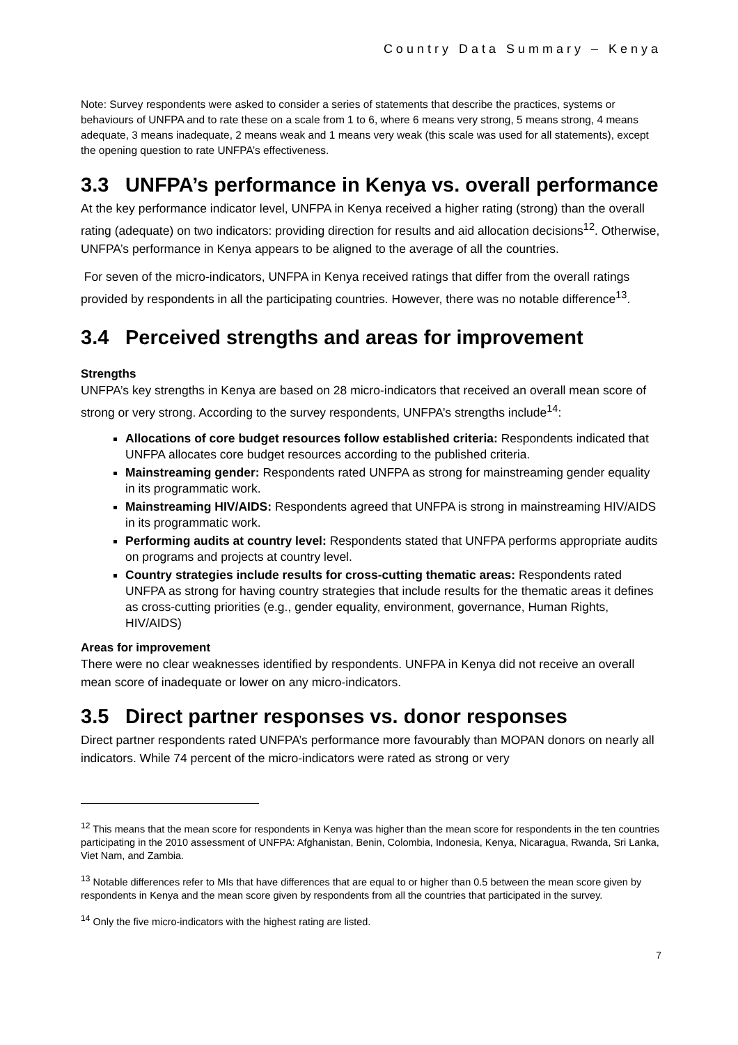Country Data Summary – Kenya
Note: Survey respondents were asked to consider a series of statements that describe the practices, systems or behaviours of UNFPA and to rate these on a scale from 1 to 6, where 6 means very strong, 5 means strong, 4 means adequate, 3 means inadequate, 2 means weak and 1 means very weak (this scale was used for all statements), except the opening question to rate UNFPA’s effectiveness.
3.3 UNFPA’s performance in Kenya vs. overall performance
At the key performance indicator level, UNFPA in Kenya received a higher rating (strong) than the overall rating (adequate) on two indicators: providing direction for results and aid allocation decisions<sup>12</sup>. Otherwise, UNFPA’s performance in Kenya appears to be aligned to the average of all the countries.
For seven of the micro-indicators, UNFPA in Kenya received ratings that differ from the overall ratings provided by respondents in all the participating countries. However, there was no notable difference<sup>13</sup>.
3.4 Perceived strengths and areas for improvement
Strengths
UNFPA’s key strengths in Kenya are based on 28 micro-indicators that received an overall mean score of strong or very strong. According to the survey respondents, UNFPA’s strengths include<sup>14</sup>:
Allocations of core budget resources follow established criteria: Respondents indicated that UNFPA allocates core budget resources according to the published criteria.
Mainstreaming gender: Respondents rated UNFPA as strong for mainstreaming gender equality in its programmatic work.
Mainstreaming HIV/AIDS: Respondents agreed that UNFPA is strong in mainstreaming HIV/AIDS in its programmatic work.
Performing audits at country level: Respondents stated that UNFPA performs appropriate audits on programs and projects at country level.
Country strategies include results for cross-cutting thematic areas: Respondents rated UNFPA as strong for having country strategies that include results for the thematic areas it defines as cross-cutting priorities (e.g., gender equality, environment, governance, Human Rights, HIV/AIDS)
Areas for improvement
There were no clear weaknesses identified by respondents. UNFPA in Kenya did not receive an overall mean score of inadequate or lower on any micro-indicators.
3.5 Direct partner responses vs. donor responses
Direct partner respondents rated UNFPA’s performance more favourably than MOPAN donors on nearly all indicators. While 74 percent of the micro-indicators were rated as strong or very
<sup>12</sup> This means that the mean score for respondents in Kenya was higher than the mean score for respondents in the ten countries participating in the 2010 assessment of UNFPA: Afghanistan, Benin, Colombia, Indonesia, Kenya, Nicaragua, Rwanda, Sri Lanka, Viet Nam, and Zambia.
<sup>13</sup> Notable differences refer to MIs that have differences that are equal to or higher than 0.5 between the mean score given by respondents in Kenya and the mean score given by respondents from all the countries that participated in the survey.
<sup>14</sup> Only the five micro-indicators with the highest rating are listed.
7